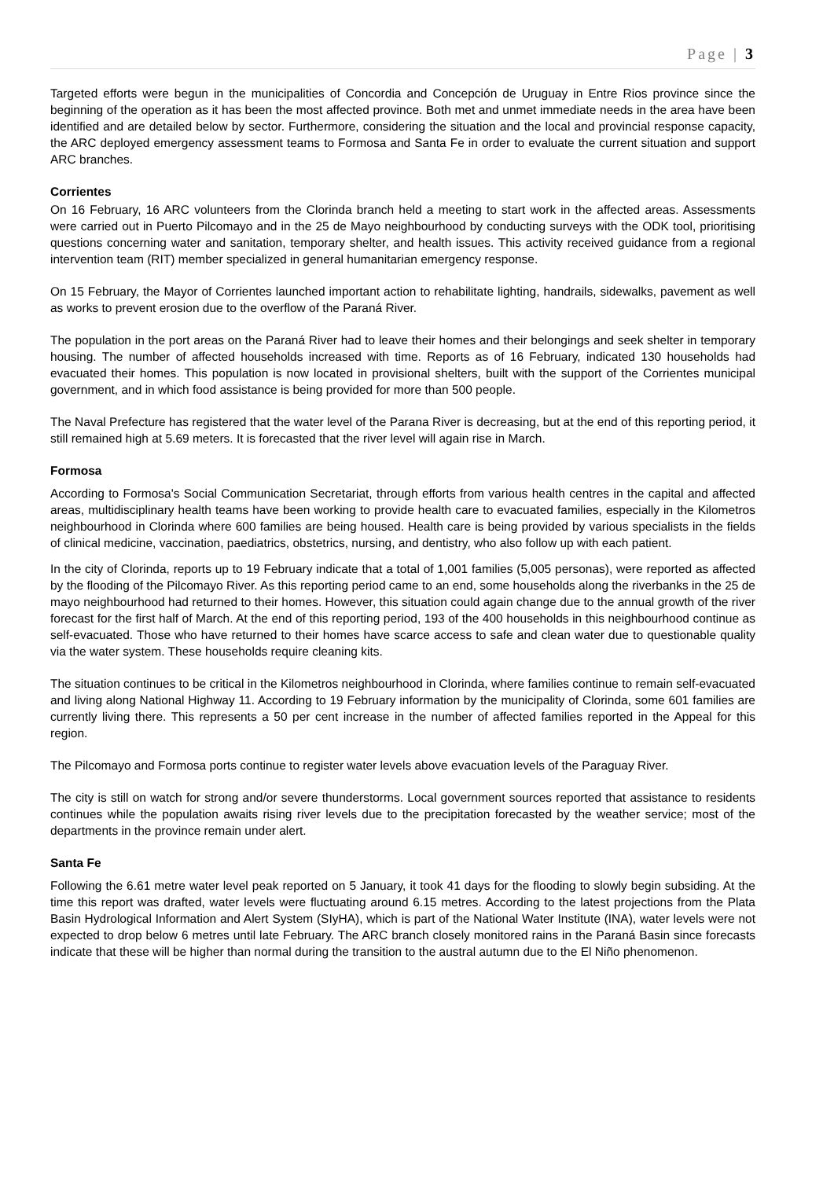Page | 3
Targeted efforts were begun in the municipalities of Concordia and Concepción de Uruguay in Entre Rios province since the beginning of the operation as it has been the most affected province. Both met and unmet immediate needs in the area have been identified and are detailed below by sector. Furthermore, considering the situation and the local and provincial response capacity, the ARC deployed emergency assessment teams to Formosa and Santa Fe in order to evaluate the current situation and support ARC branches.
Corrientes
On 16 February, 16 ARC volunteers from the Clorinda branch held a meeting to start work in the affected areas. Assessments were carried out in Puerto Pilcomayo and in the 25 de Mayo neighbourhood by conducting surveys with the ODK tool, prioritising questions concerning water and sanitation, temporary shelter, and health issues. This activity received guidance from a regional intervention team (RIT) member specialized in general humanitarian emergency response.
On 15 February, the Mayor of Corrientes launched important action to rehabilitate lighting, handrails, sidewalks, pavement as well as works to prevent erosion due to the overflow of the Paraná River.
The population in the port areas on the Paraná River had to leave their homes and their belongings and seek shelter in temporary housing. The number of affected households increased with time. Reports as of 16 February, indicated 130 households had evacuated their homes. This population is now located in provisional shelters, built with the support of the Corrientes municipal government, and in which food assistance is being provided for more than 500 people.
The Naval Prefecture has registered that the water level of the Parana River is decreasing, but at the end of this reporting period, it still remained high at 5.69 meters. It is forecasted that the river level will again rise in March.
Formosa
According to Formosa's Social Communication Secretariat, through efforts from various health centres in the capital and affected areas, multidisciplinary health teams have been working to provide health care to evacuated families, especially in the Kilometros neighbourhood in Clorinda where 600 families are being housed. Health care is being provided by various specialists in the fields of clinical medicine, vaccination, paediatrics, obstetrics, nursing, and dentistry, who also follow up with each patient.
In the city of Clorinda, reports up to 19 February indicate that a total of 1,001 families (5,005 personas), were reported as affected by the flooding of the Pilcomayo River. As this reporting period came to an end, some households along the riverbanks in the 25 de mayo neighbourhood had returned to their homes. However, this situation could again change due to the annual growth of the river forecast for the first half of March. At the end of this reporting period, 193 of the 400 households in this neighbourhood continue as self-evacuated. Those who have returned to their homes have scarce access to safe and clean water due to questionable quality via the water system. These households require cleaning kits.
The situation continues to be critical in the Kilometros neighbourhood in Clorinda, where families continue to remain self-evacuated and living along National Highway 11. According to 19 February information by the municipality of Clorinda, some 601 families are currently living there. This represents a 50 per cent increase in the number of affected families reported in the Appeal for this region.
The Pilcomayo and Formosa ports continue to register water levels above evacuation levels of the Paraguay River.
The city is still on watch for strong and/or severe thunderstorms. Local government sources reported that assistance to residents continues while the population awaits rising river levels due to the precipitation forecasted by the weather service; most of the departments in the province remain under alert.
Santa Fe
Following the 6.61 metre water level peak reported on 5 January, it took 41 days for the flooding to slowly begin subsiding. At the time this report was drafted, water levels were fluctuating around 6.15 metres. According to the latest projections from the Plata Basin Hydrological Information and Alert System (SIyHA), which is part of the National Water Institute (INA), water levels were not expected to drop below 6 metres until late February. The ARC branch closely monitored rains in the Paraná Basin since forecasts indicate that these will be higher than normal during the transition to the austral autumn due to the El Niño phenomenon.